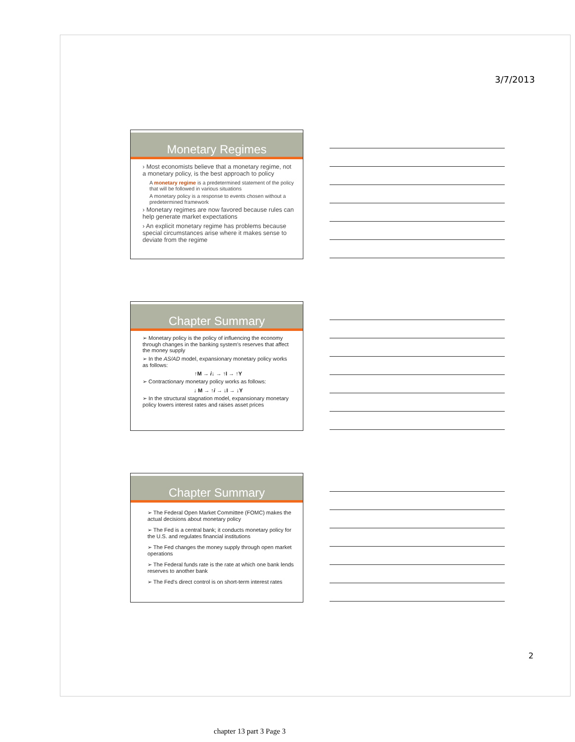3/7/2013
Monetary Regimes
› Most economists believe that a monetary regime, not a monetary policy, is the best approach to policy
A monetary regime is a predetermined statement of the policy that will be followed in various situations
A monetary policy is a response to events chosen without a predetermined framework
› Monetary regimes are now favored because rules can help generate market expectations
› An explicit monetary regime has problems because special circumstances arise where it makes sense to deviate from the regime
Chapter Summary
➢ Monetary policy is the policy of influencing the economy through changes in the banking system's reserves that affect the money supply
➢ In the AS/AD model, expansionary monetary policy works as follows:
↑M → i↓ → ↑I → ↑Y
➢ Contractionary monetary policy works as follows:
↓ M → ↑i → ↓I → ↓Y
➢ In the structural stagnation model, expansionary monetary policy lowers interest rates and raises asset prices
Chapter Summary
➢ The Federal Open Market Committee (FOMC) makes the actual decisions about monetary policy
➢ The Fed is a central bank; it conducts monetary policy for the U.S. and regulates financial institutions
➢ The Fed changes the money supply through open market operations
➢ The Federal funds rate is the rate at which one bank lends reserves to another bank
➢ The Fed's direct control is on short-term interest rates
2
chapter 13 part 3 Page 3